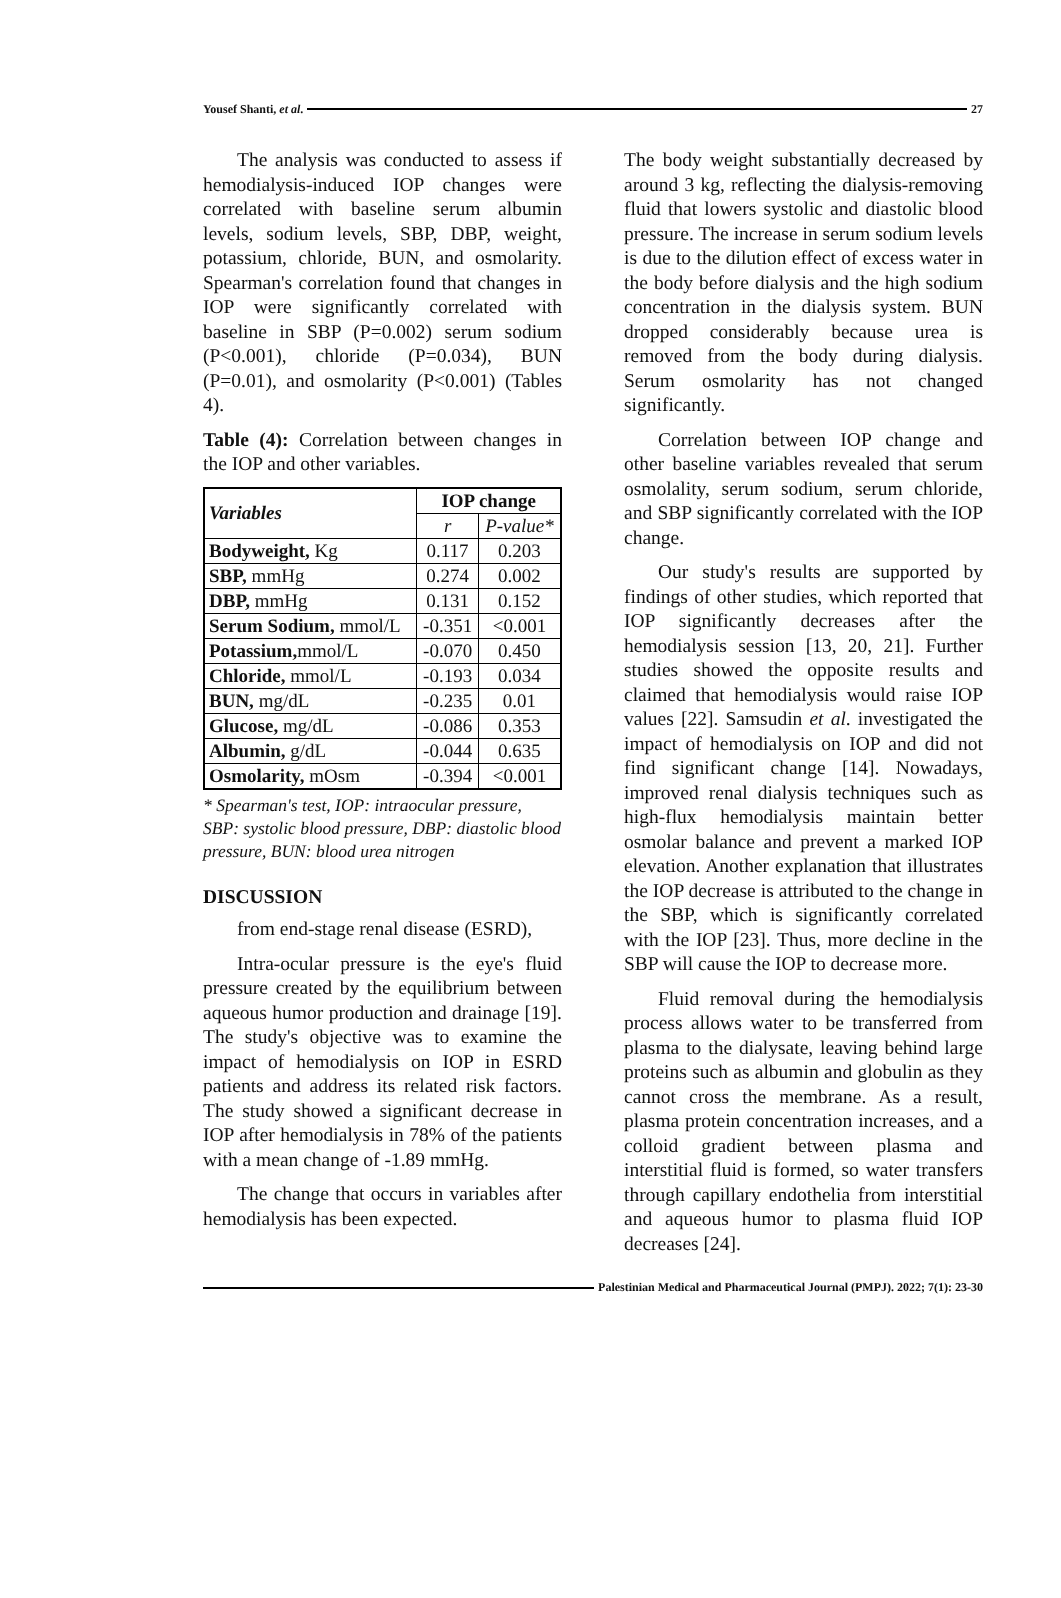Yousef Shanti, et al. 27
The analysis was conducted to assess if hemodialysis-induced IOP changes were correlated with baseline serum albumin levels, sodium levels, SBP, DBP, weight, potassium, chloride, BUN, and osmolarity. Spearman's correlation found that changes in IOP were significantly correlated with baseline in SBP (P=0.002) serum sodium (P<0.001), chloride (P=0.034), BUN (P=0.01), and osmolarity (P<0.001) (Tables 4).
Table (4): Correlation between changes in the IOP and other variables.
| Variables | IOP change | |
| --- | --- | --- |
| | r | P-value* |
| Bodyweight, Kg | 0.117 | 0.203 |
| SBP, mmHg | 0.274 | 0.002 |
| DBP, mmHg | 0.131 | 0.152 |
| Serum Sodium, mmol/L | -0.351 | <0.001 |
| Potassium, mmol/L | -0.070 | 0.450 |
| Chloride, mmol/L | -0.193 | 0.034 |
| BUN, mg/dL | -0.235 | 0.01 |
| Glucose, mg/dL | -0.086 | 0.353 |
| Albumin, g/dL | -0.044 | 0.635 |
| Osmolarity, mOsm | -0.394 | <0.001 |
* Spearman's test, IOP: intraocular pressure, SBP: systolic blood pressure, DBP: diastolic blood pressure, BUN: blood urea nitrogen
DISCUSSION
from end-stage renal disease (ESRD),
Intra-ocular pressure is the eye's fluid pressure created by the equilibrium between aqueous humor production and drainage [19]. The study's objective was to examine the impact of hemodialysis on IOP in ESRD patients and address its related risk factors. The study showed a significant decrease in IOP after hemodialysis in 78% of the patients with a mean change of -1.89 mmHg.
The change that occurs in variables after hemodialysis has been expected.
The body weight substantially decreased by around 3 kg, reflecting the dialysis-removing fluid that lowers systolic and diastolic blood pressure. The increase in serum sodium levels is due to the dilution effect of excess water in the body before dialysis and the high sodium concentration in the dialysis system. BUN dropped considerably because urea is removed from the body during dialysis. Serum osmolarity has not changed significantly.
Correlation between IOP change and other baseline variables revealed that serum osmolality, serum sodium, serum chloride, and SBP significantly correlated with the IOP change.
Our study's results are supported by findings of other studies, which reported that IOP significantly decreases after the hemodialysis session [13, 20, 21]. Further studies showed the opposite results and claimed that hemodialysis would raise IOP values [22]. Samsudin et al. investigated the impact of hemodialysis on IOP and did not find significant change [14]. Nowadays, improved renal dialysis techniques such as high-flux hemodialysis maintain better osmolar balance and prevent a marked IOP elevation. Another explanation that illustrates the IOP decrease is attributed to the change in the SBP, which is significantly correlated with the IOP [23]. Thus, more decline in the SBP will cause the IOP to decrease more.
Fluid removal during the hemodialysis process allows water to be transferred from plasma to the dialysate, leaving behind large proteins such as albumin and globulin as they cannot cross the membrane. As a result, plasma protein concentration increases, and a colloid gradient between plasma and interstitial fluid is formed, so water transfers through capillary endothelia from interstitial and aqueous humor to plasma fluid IOP decreases [24].
Palestinian Medical and Pharmaceutical Journal (PMPJ). 2022; 7(1): 23-30